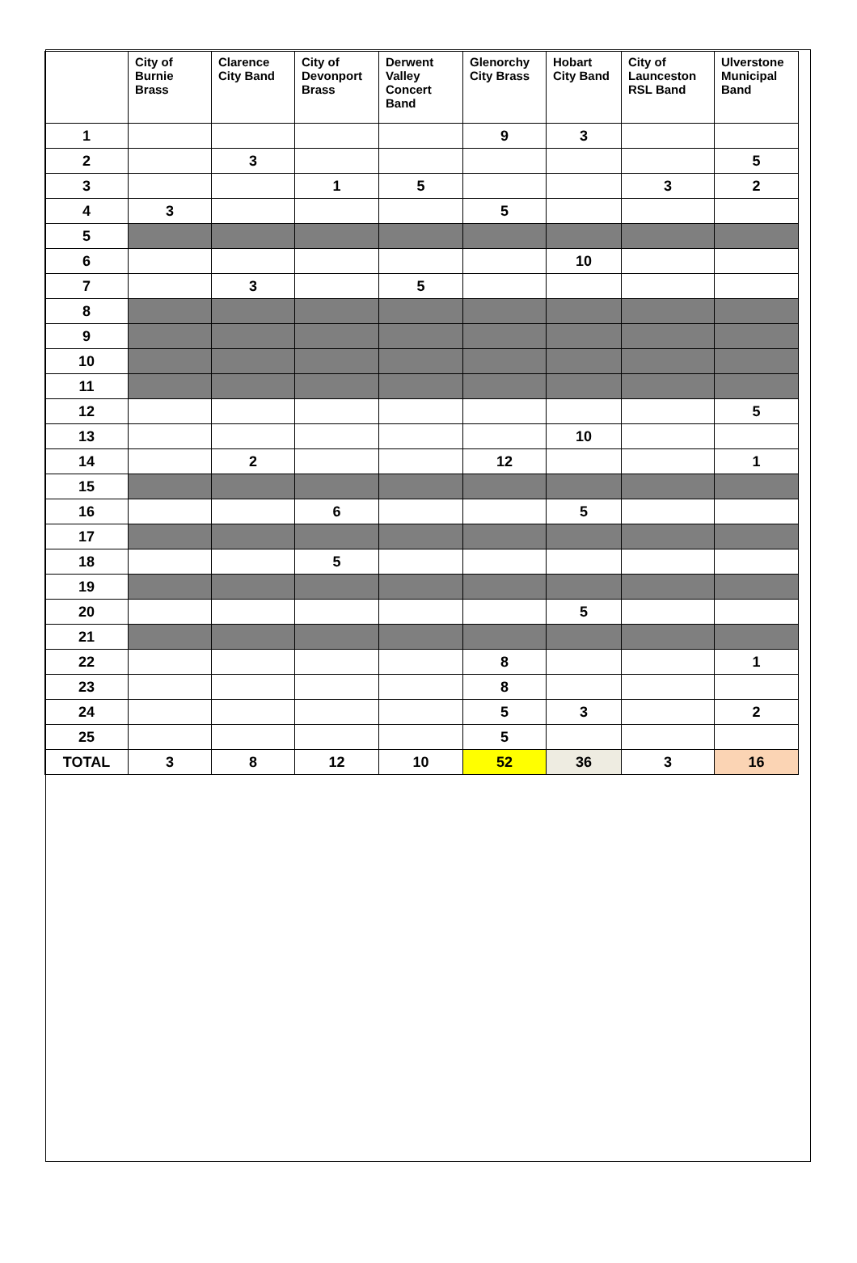| | City of Burnie Brass | Clarence City Band | City of Devonport Brass | Derwent Valley Concert Band | Glenorchy City Brass | Hobart City Band | City of Launceston RSL Band | Ulverstone Municipal Band |
| --- | --- | --- | --- | --- | --- | --- | --- | --- |
| 1 | | | | | 9 | 3 | | |
| 2 | | 3 | | | | | | 5 |
| 3 | | | 1 | 5 | | | 3 | 2 |
| 4 | 3 | | | | 5 | | | |
| 5 | | | | | | | | |
| 6 | | | | | | 10 | | |
| 7 | | 3 | | 5 | | | | |
| 8 | | | | | | | | |
| 9 | | | | | | | | |
| 10 | | | | | | | | |
| 11 | | | | | | | | |
| 12 | | | | | | | | 5 |
| 13 | | | | | | 10 | | |
| 14 | | 2 | | | 12 | | | 1 |
| 15 | | | | | | | | |
| 16 | | | 6 | | | 5 | | |
| 17 | | | | | | | | |
| 18 | | | 5 | | | | | |
| 19 | | | | | | | | |
| 20 | | | | | | 5 | | |
| 21 | | | | | | | | |
| 22 | | | | | 8 | | | 1 |
| 23 | | | | | 8 | | | |
| 24 | | | | | 5 | 3 | | 2 |
| 25 | | | | | 5 | | | |
| TOTAL | 3 | 8 | 12 | 10 | 52 | 36 | 3 | 16 |